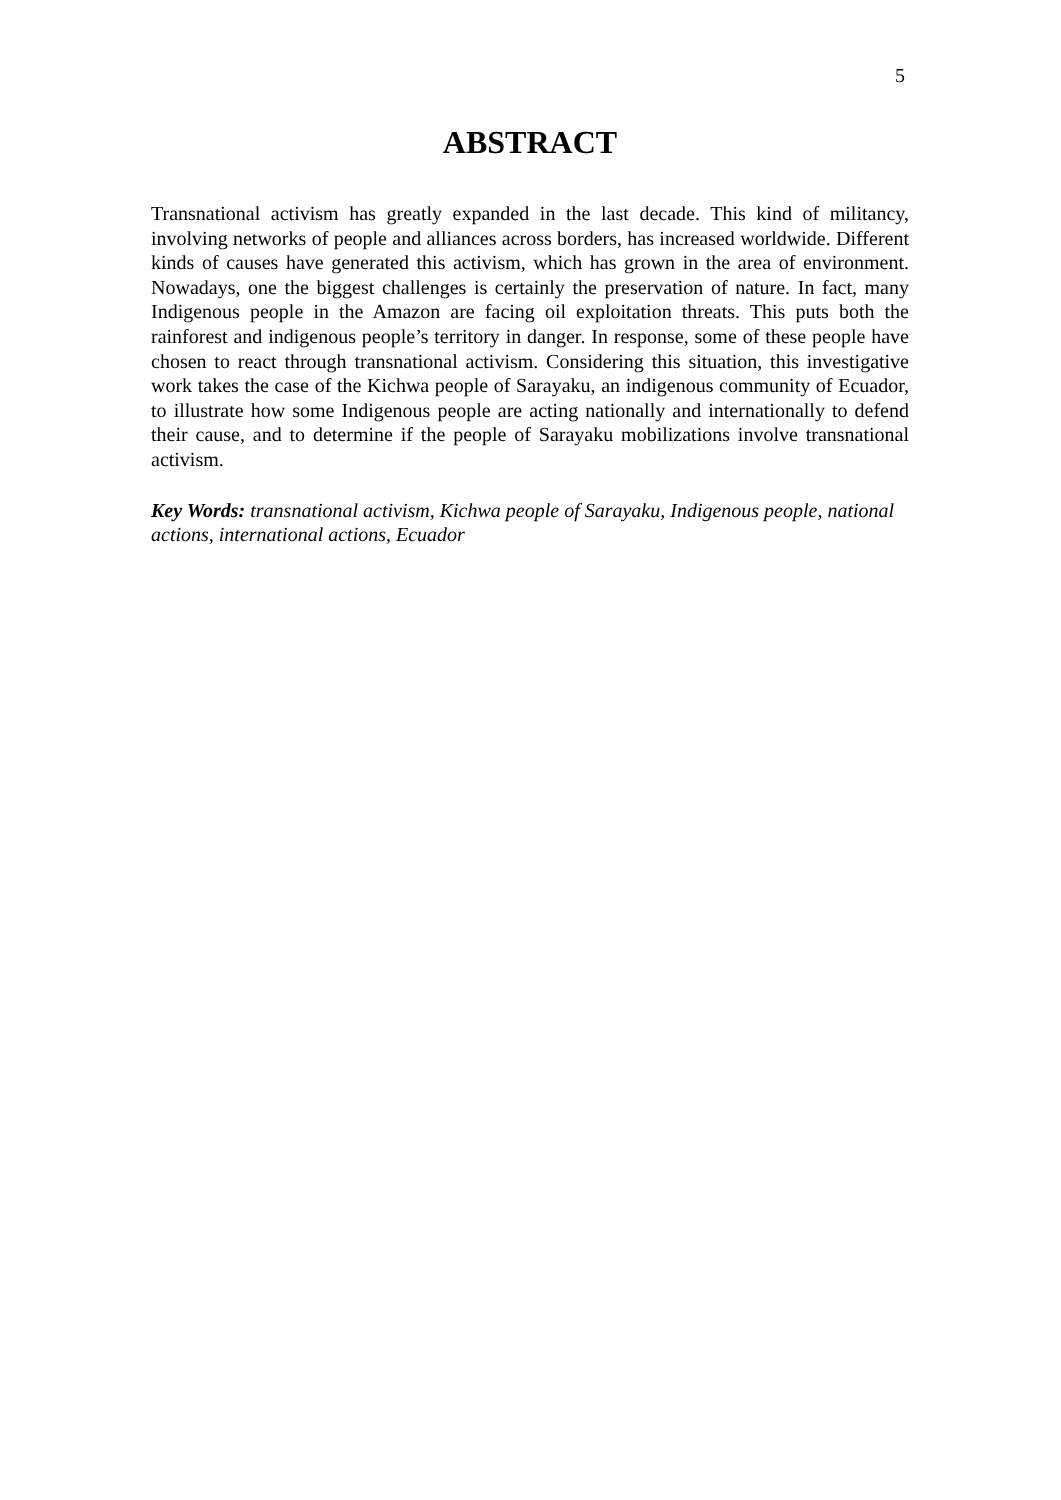5
ABSTRACT
Transnational activism has greatly expanded in the last decade. This kind of militancy, involving networks of people and alliances across borders, has increased worldwide. Different kinds of causes have generated this activism, which has grown in the area of environment. Nowadays, one the biggest challenges is certainly the preservation of nature. In fact, many Indigenous people in the Amazon are facing oil exploitation threats. This puts both the rainforest and indigenous people’s territory in danger. In response, some of these people have chosen to react through transnational activism. Considering this situation, this investigative work takes the case of the Kichwa people of Sarayaku, an indigenous community of Ecuador, to illustrate how some Indigenous people are acting nationally and internationally to defend their cause, and to determine if the people of Sarayaku mobilizations involve transnational activism.
Key Words: transnational activism, Kichwa people of Sarayaku, Indigenous people, national actions, international actions, Ecuador